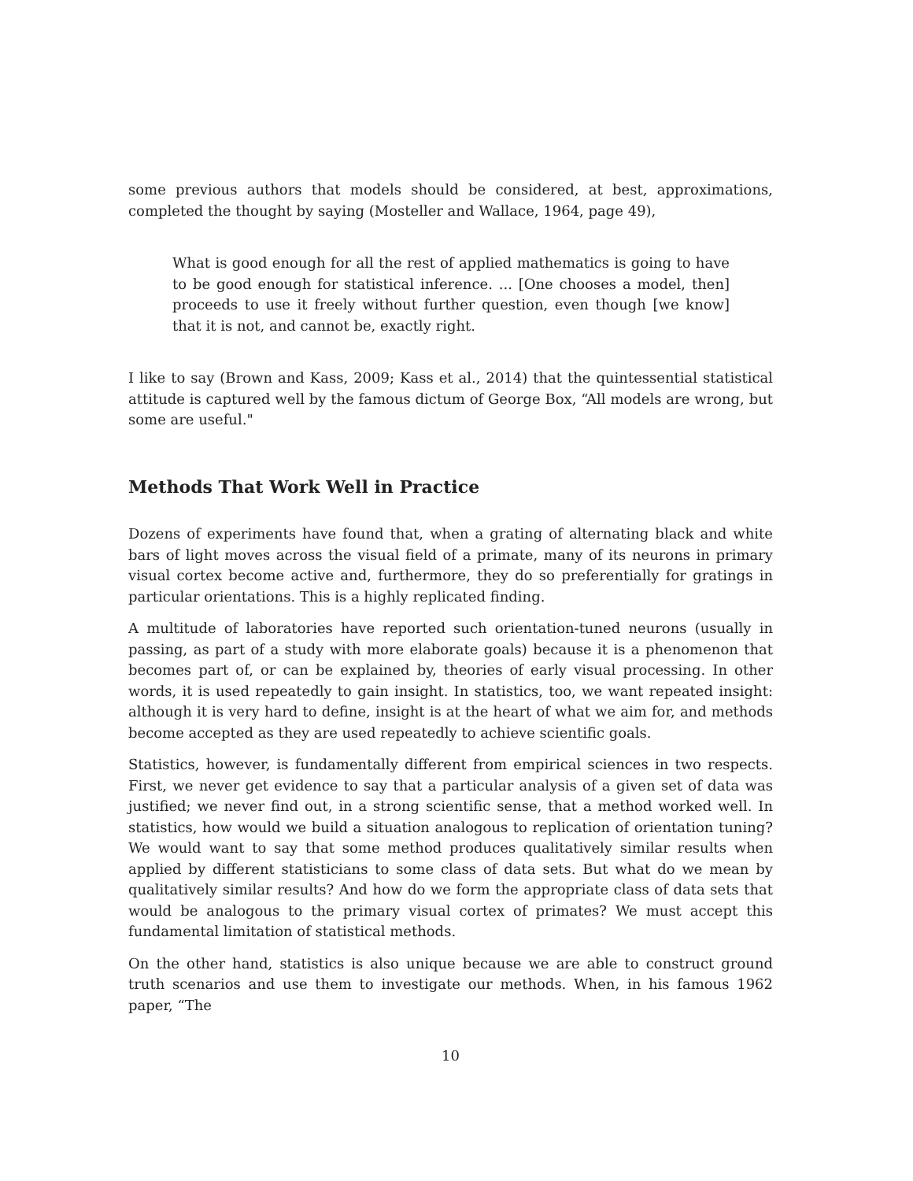some previous authors that models should be considered, at best, approximations, completed the thought by saying (Mosteller and Wallace, 1964, page 49),
What is good enough for all the rest of applied mathematics is going to have to be good enough for statistical inference. ... [One chooses a model, then] proceeds to use it freely without further question, even though [we know] that it is not, and cannot be, exactly right.
I like to say (Brown and Kass, 2009; Kass et al., 2014) that the quintessential statistical attitude is captured well by the famous dictum of George Box, “All models are wrong, but some are useful."
Methods That Work Well in Practice
Dozens of experiments have found that, when a grating of alternating black and white bars of light moves across the visual field of a primate, many of its neurons in primary visual cortex become active and, furthermore, they do so preferentially for gratings in particular orientations. This is a highly replicated finding.
A multitude of laboratories have reported such orientation-tuned neurons (usually in passing, as part of a study with more elaborate goals) because it is a phenomenon that becomes part of, or can be explained by, theories of early visual processing. In other words, it is used repeatedly to gain insight. In statistics, too, we want repeated insight: although it is very hard to define, insight is at the heart of what we aim for, and methods become accepted as they are used repeatedly to achieve scientific goals.
Statistics, however, is fundamentally different from empirical sciences in two respects. First, we never get evidence to say that a particular analysis of a given set of data was justified; we never find out, in a strong scientific sense, that a method worked well. In statistics, how would we build a situation analogous to replication of orientation tuning? We would want to say that some method produces qualitatively similar results when applied by different statisticians to some class of data sets. But what do we mean by qualitatively similar results? And how do we form the appropriate class of data sets that would be analogous to the primary visual cortex of primates? We must accept this fundamental limitation of statistical methods.
On the other hand, statistics is also unique because we are able to construct ground truth scenarios and use them to investigate our methods. When, in his famous 1962 paper, “The
10